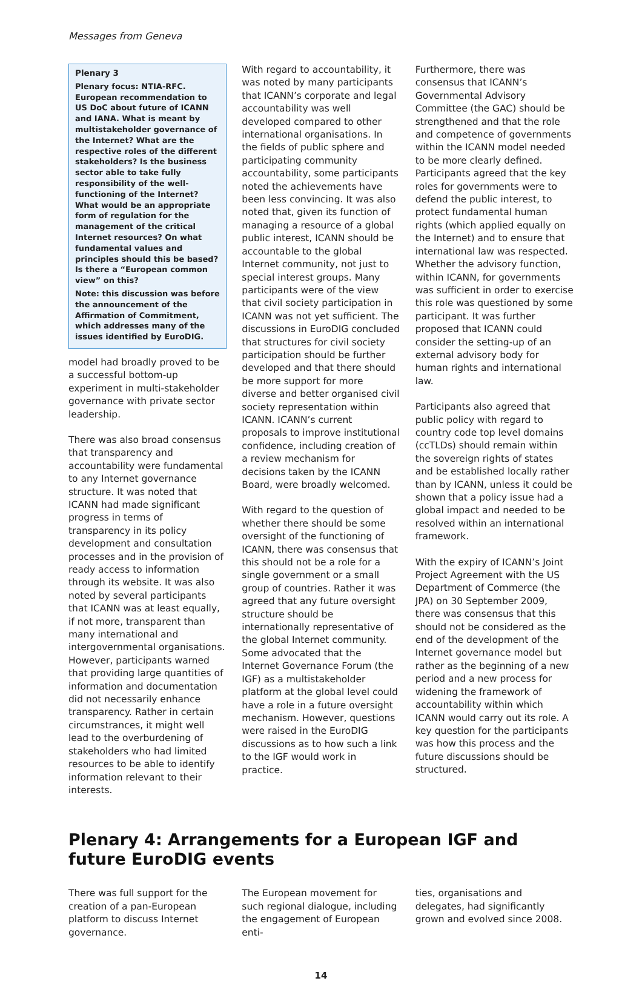Messages from Geneva
Plenary 3
Plenary focus: NTIA-RFC. European recommendation to US DoC about future of ICANN and IANA. What is meant by multistakeholder governance of the Internet? What are the respective roles of the different stakeholders? Is the business sector able to take fully responsibility of the well-functioning of the Internet? What would be an appropriate form of regulation for the management of the critical Internet resources? On what fundamental values and principles should this be based? Is there a “European common view” on this?
Note: this discussion was before the announcement of the Affirmation of Commitment, which addresses many of the issues identified by EuroDIG.
model had broadly proved to be a successful bottom-up experiment in multi-stakeholder governance with private sector leadership.
There was also broad consensus that transparency and accountability were fundamental to any Internet governance structure. It was noted that ICANN had made significant progress in terms of transparency in its policy development and consultation processes and in the provision of ready access to information through its website. It was also noted by several participants that ICANN was at least equally, if not more, transparent than many international and intergovernmental organisations. However, participants warned that providing large quantities of information and documentation did not necessarily enhance transparency. Rather in certain circumstrances, it might well lead to the overburdening of stakeholders who had limited resources to be able to identify information relevant to their interests.
With regard to accountability, it was noted by many participants that ICANN’s corporate and legal accountability was well developed compared to other international organisations. In the fields of public sphere and participating community accountability, some participants noted the achievements have been less convincing. It was also noted that, given its function of managing a resource of a global public interest, ICANN should be accountable to the global Internet community, not just to special interest groups. Many participants were of the view that civil society participation in ICANN was not yet sufficient. The discussions in EuroDIG concluded that structures for civil society participation should be further developed and that there should be more support for more diverse and better organised civil society representation within ICANN. ICANN’s current proposals to improve institutional confidence, including creation of a review mechanism for decisions taken by the ICANN Board, were broadly welcomed.
With regard to the question of whether there should be some oversight of the functioning of ICANN, there was consensus that this should not be a role for a single government or a small group of countries. Rather it was agreed that any future oversight structure should be internationally representative of the global Internet community. Some advocated that the Internet Governance Forum (the IGF) as a multistakeholder platform at the global level could have a role in a future oversight mechanism. However, questions were raised in the EuroDIG discussions as to how such a link to the IGF would work in practice.
Furthermore, there was consensus that ICANN’s Governmental Advisory Committee (the GAC) should be strengthened and that the role and competence of governments within the ICANN model needed to be more clearly defined. Participants agreed that the key roles for governments were to defend the public interest, to protect fundamental human rights (which applied equally on the Internet) and to ensure that international law was respected. Whether the advisory function, within ICANN, for governments was sufficient in order to exercise this role was questioned by some participant. It was further proposed that ICANN could consider the setting-up of an external advisory body for human rights and international law.
Participants also agreed that public policy with regard to country code top level domains (ccTLDs) should remain within the sovereign rights of states and be established locally rather than by ICANN, unless it could be shown that a policy issue had a global impact and needed to be resolved within an international framework.
With the expiry of ICANN’s Joint Project Agreement with the US Department of Commerce (the JPA) on 30 September 2009, there was consensus that this should not be considered as the end of the development of the Internet governance model but rather as the beginning of a new period and a new process for widening the framework of accountability within which ICANN would carry out its role. A key question for the participants was how this process and the future discussions should be structured.
Plenary 4: Arrangements for a European IGF and future EuroDIG events
There was full support for the creation of a pan-European platform to discuss Internet governance.
The European movement for such regional dialogue, including the engagement of European enti-
ties, organisations and delegates, had significantly grown and evolved since 2008.
14